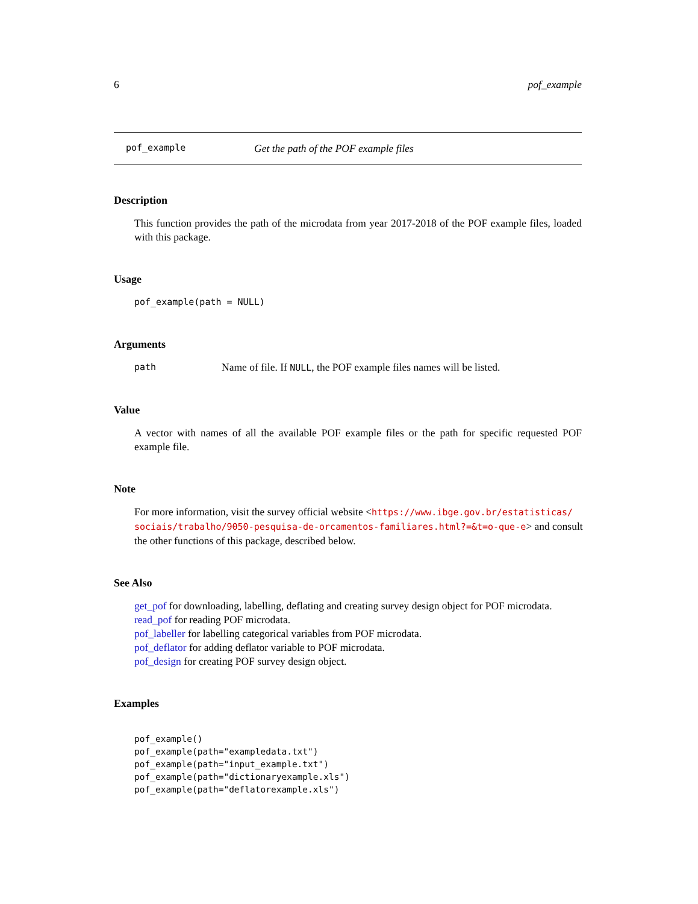6 pof_example
pof_example Get the path of the POF example files
Description
This function provides the path of the microdata from year 2017-2018 of the POF example files, loaded with this package.
Usage
pof_example(path = NULL)
Arguments
path Name of file. If NULL, the POF example files names will be listed.
Value
A vector with names of all the available POF example files or the path for specific requested POF example file.
Note
For more information, visit the survey official website <https://www.ibge.gov.br/estatisticas/ sociais/trabalho/9050-pesquisa-de-orcamentos-familiares.html?=&t=o-que-e> and consult the other functions of this package, described below.
See Also
get_pof for downloading, labelling, deflating and creating survey design object for POF microdata.
read_pof for reading POF microdata.
pof_labeller for labelling categorical variables from POF microdata.
pof_deflator for adding deflator variable to POF microdata.
pof_design for creating POF survey design object.
Examples
pof_example()
pof_example(path="exampledata.txt")
pof_example(path="input_example.txt")
pof_example(path="dictionaryexample.xls")
pof_example(path="deflatorexample.xls")